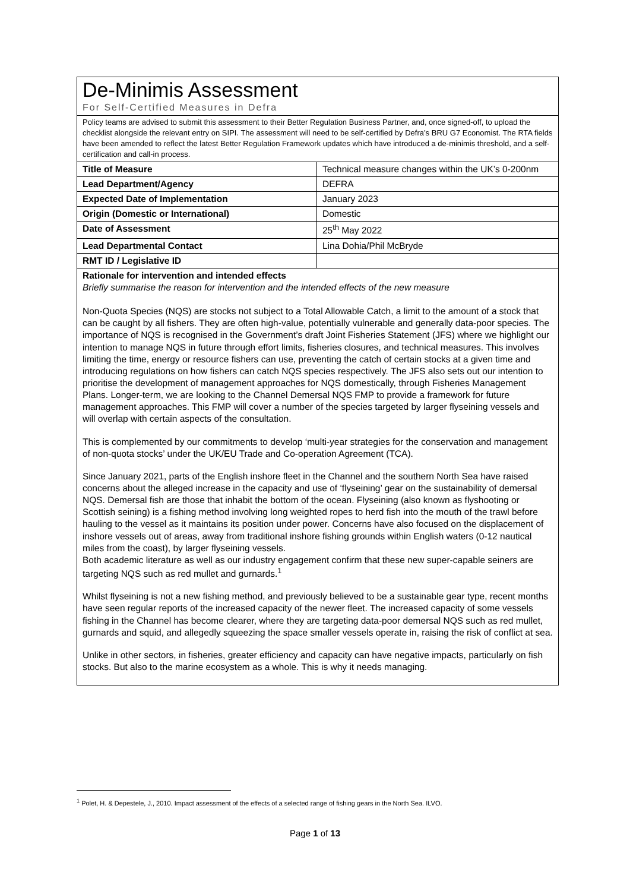| De-Minimis Assessment For Self-Certified Measures in Defra | |
| Policy teams are advised to submit this assessment to their Better Regulation Business Partner, and, once signed-off, to upload the checklist alongside the relevant entry on SIPI. The assessment will need to be self-certified by Defra’s BRU G7 Economist. The RTA fields have been amended to reflect the latest Better Regulation Framework updates which have introduced a de-minimis threshold, and a self-certification and call-in process. | |
| Title of Measure | Technical measure changes within the UK’s 0-200nm |
| Lead Department/Agency | DEFRA |
| Expected Date of Implementation | January 2023 |
| Origin (Domestic or International) | Domestic |
| Date of Assessment | 25<sup>th</sup> May 2022 |
| Lead Departmental Contact | Lina Dohia/Phil McBryde |
| RMT ID / Legislative ID | |
| Rationale for intervention and intended effects Briefly summarise the reason for intervention and the intended effects of the new measure Non-Quota Species (NQS) are stocks not subject to a Total Allowable Catch, a limit to the amount of a stock that can be caught by all fishers. They are often high-value, potentially vulnerable and generally data-poor species. The importance of NQS is recognised in the Government’s draft Joint Fisheries Statement (JFS) where we highlight our intention to manage NQS in future through effort limits, fisheries closures, and technical measures. This involves limiting the time, energy or resource fishers can use, preventing the catch of certain stocks at a given time and introducing regulations on how fishers can catch NQS species respectively. The JFS also sets out our intention to prioritise the development of management approaches for NQS domestically, through Fisheries Management Plans. Longer-term, we are looking to the Channel Demersal NQS FMP to provide a framework for future management approaches. This FMP will cover a number of the species targeted by larger flyseining vessels and will overlap with certain aspects of the consultation. This is complemented by our commitments to develop ‘multi-year strategies for the conservation and management of non-quota stocks’ under the UK/EU Trade and Co-operation Agreement (TCA). Since January 2021, parts of the English inshore fleet in the Channel and the southern North Sea have raised concerns about the alleged increase in the capacity and use of ‘flyseining’ gear on the sustainability of demersal NQS. Demersal fish are those that inhabit the bottom of the ocean. Flyseining (also known as flyshooting or Scottish seining) is a fishing method involving long weighted ropes to herd fish into the mouth of the trawl before hauling to the vessel as it maintains its position under power. Concerns have also focused on the displacement of inshore vessels out of areas, away from traditional inshore fishing grounds within English waters (0-12 nautical miles from the coast), by larger flyseining vessels. Both academic literature as well as our industry engagement confirm that these new super-capable seiners are targeting NQS such as red mullet and gurnards.<sup>1</sup> Whilst flyseining is not a new fishing method, and previously believed to be a sustainable gear type, recent months have seen regular reports of the increased capacity of the newer fleet. The increased capacity of some vessels fishing in the Channel has become clearer, where they are targeting data-poor demersal NQS such as red mullet, gurnards and squid, and allegedly squeezing the space smaller vessels operate in, raising the risk of conflict at sea. Unlike in other sectors, in fisheries, greater efficiency and capacity can have negative impacts, particularly on fish stocks. But also to the marine ecosystem as a whole. This is why it needs managing. | |
<sup>1</sup> Polet, H. & Depestele, J., 2010. Impact assessment of the effects of a selected range of fishing gears in the North Sea. ILVO.
Page 1 of 13